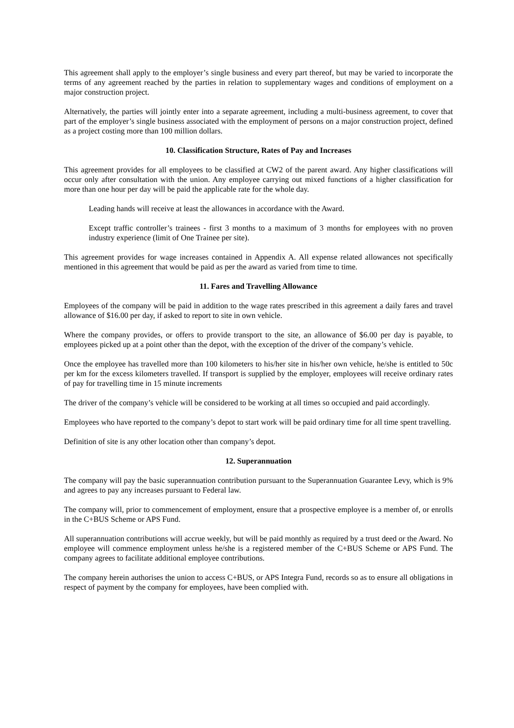This agreement shall apply to the employer’s single business and every part thereof, but may be varied to incorporate the terms of any agreement reached by the parties in relation to supplementary wages and conditions of employment on a major construction project.
Alternatively, the parties will jointly enter into a separate agreement, including a multi-business agreement, to cover that part of the employer’s single business associated with the employment of persons on a major construction project, defined as a project costing more than 100 million dollars.
10. Classification Structure, Rates of Pay and Increases
This agreement provides for all employees to be classified at CW2 of the parent award. Any higher classifications will occur only after consultation with the union. Any employee carrying out mixed functions of a higher classification for more than one hour per day will be paid the applicable rate for the whole day.
Leading hands will receive at least the allowances in accordance with the Award.
Except traffic controller’s trainees - first 3 months to a maximum of 3 months for employees with no proven industry experience (limit of One Trainee per site).
This agreement provides for wage increases contained in Appendix A. All expense related allowances not specifically mentioned in this agreement that would be paid as per the award as varied from time to time.
11. Fares and Travelling Allowance
Employees of the company will be paid in addition to the wage rates prescribed in this agreement a daily fares and travel allowance of $16.00 per day, if asked to report to site in own vehicle.
Where the company provides, or offers to provide transport to the site, an allowance of $6.00 per day is payable, to employees picked up at a point other than the depot, with the exception of the driver of the company’s vehicle.
Once the employee has travelled more than 100 kilometers to his/her site in his/her own vehicle, he/she is entitled to 50c per km for the excess kilometers travelled. If transport is supplied by the employer, employees will receive ordinary rates of pay for travelling time in 15 minute increments
The driver of the company’s vehicle will be considered to be working at all times so occupied and paid accordingly.
Employees who have reported to the company’s depot to start work will be paid ordinary time for all time spent travelling.
Definition of site is any other location other than company’s depot.
12. Superannuation
The company will pay the basic superannuation contribution pursuant to the Superannuation Guarantee Levy, which is 9% and agrees to pay any increases pursuant to Federal law.
The company will, prior to commencement of employment, ensure that a prospective employee is a member of, or enrolls in the C+BUS Scheme or APS Fund.
All superannuation contributions will accrue weekly, but will be paid monthly as required by a trust deed or the Award. No employee will commence employment unless he/she is a registered member of the C+BUS Scheme or APS Fund. The company agrees to facilitate additional employee contributions.
The company herein authorises the union to access C+BUS, or APS Integra Fund, records so as to ensure all obligations in respect of payment by the company for employees, have been complied with.